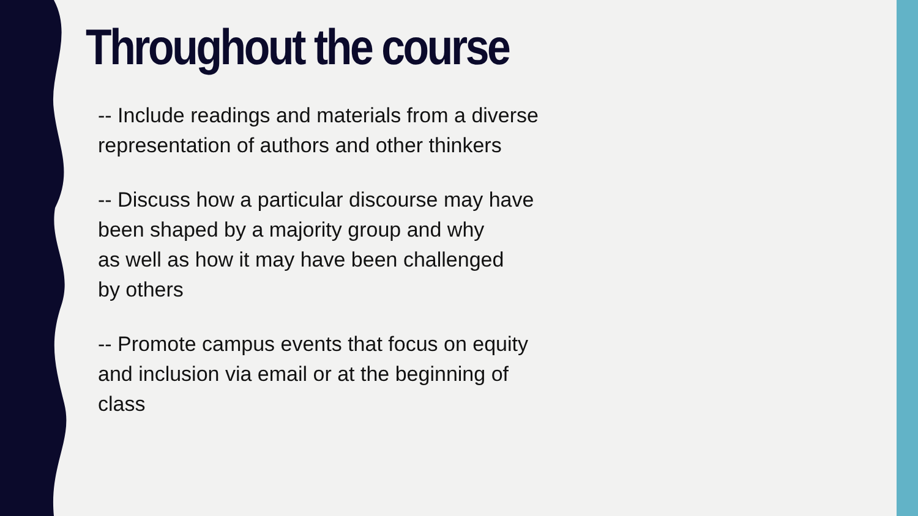Throughout the course
-- Include readings and materials from a diverse
representation of authors and other thinkers
-- Discuss how a particular discourse may have
been shaped by a majority group and why
as well as how it may have been challenged
by others
-- Promote campus events that focus on equity
and inclusion via email or at the beginning of
class